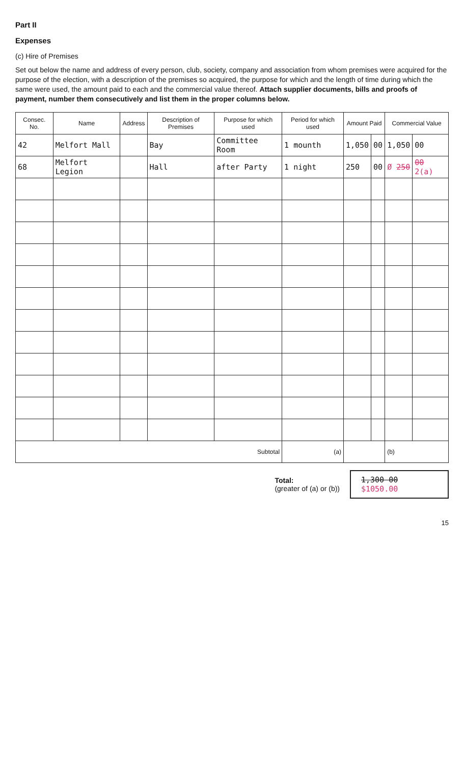Part II
Expenses
(c) Hire of Premises
Set out below the name and address of every person, club, society, company and association from whom premises were acquired for the purpose of the election, with a description of the premises so acquired, the purpose for which and the length of time during which the same were used, the amount paid to each and the commercial value thereof. Attach supplier documents, bills and proofs of payment, number them consecutively and list them in the proper columns below.
| Consec. No. | Name | Address | Description of Premises | Purpose for which used | Period for which used | Amount Paid | | Commercial Value | |
| --- | --- | --- | --- | --- | --- | --- | --- | --- | --- |
| 42 | Melfort Mall | | Bay | Committee Room | 1 mounth | 1,050 | 00 | 1,050 | 00 |
| 68 | Melfort Legion | | Hall | after Party | 1 night | 250 | 00 | Ø 250 | 00 2(a) |
| Subtotal | | | | | (a) | | | (b) | |
Total:
(greater of (a) or (b))
1,300 00
$1050.00
15